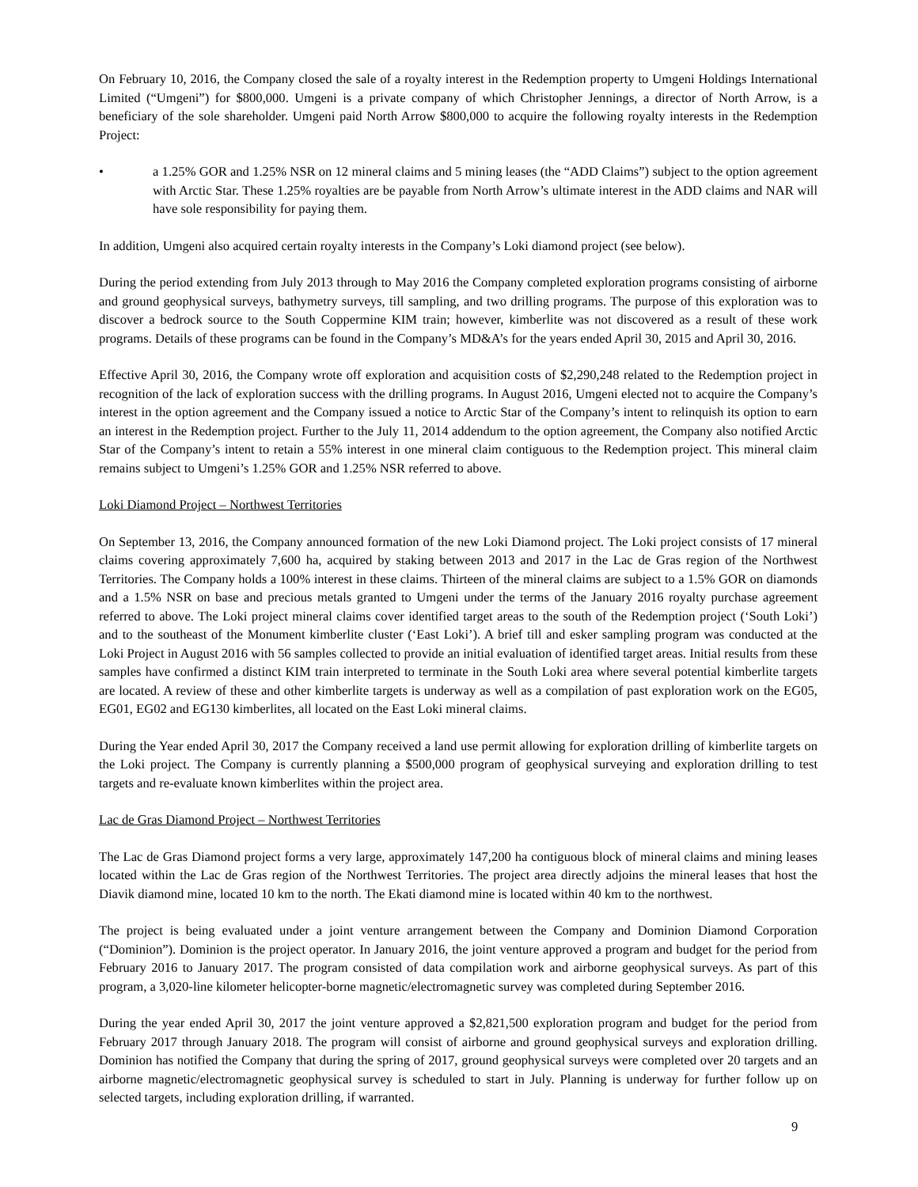On February 10, 2016, the Company closed the sale of a royalty interest in the Redemption property to Umgeni Holdings International Limited (“Umgeni”) for $800,000. Umgeni is a private company of which Christopher Jennings, a director of North Arrow, is a beneficiary of the sole shareholder. Umgeni paid North Arrow $800,000 to acquire the following royalty interests in the Redemption Project:
• a 1.25% GOR and 1.25% NSR on 12 mineral claims and 5 mining leases (the “ADD Claims”) subject to the option agreement with Arctic Star. These 1.25% royalties are be payable from North Arrow’s ultimate interest in the ADD claims and NAR will have sole responsibility for paying them.
In addition, Umgeni also acquired certain royalty interests in the Company’s Loki diamond project (see below).
During the period extending from July 2013 through to May 2016 the Company completed exploration programs consisting of airborne and ground geophysical surveys, bathymetry surveys, till sampling, and two drilling programs. The purpose of this exploration was to discover a bedrock source to the South Coppermine KIM train; however, kimberlite was not discovered as a result of these work programs. Details of these programs can be found in the Company’s MD&A’s for the years ended April 30, 2015 and April 30, 2016.
Effective April 30, 2016, the Company wrote off exploration and acquisition costs of $2,290,248 related to the Redemption project in recognition of the lack of exploration success with the drilling programs. In August 2016, Umgeni elected not to acquire the Company’s interest in the option agreement and the Company issued a notice to Arctic Star of the Company’s intent to relinquish its option to earn an interest in the Redemption project. Further to the July 11, 2014 addendum to the option agreement, the Company also notified Arctic Star of the Company’s intent to retain a 55% interest in one mineral claim contiguous to the Redemption project. This mineral claim remains subject to Umgeni’s 1.25% GOR and 1.25% NSR referred to above.
Loki Diamond Project – Northwest Territories
On September 13, 2016, the Company announced formation of the new Loki Diamond project. The Loki project consists of 17 mineral claims covering approximately 7,600 ha, acquired by staking between 2013 and 2017 in the Lac de Gras region of the Northwest Territories. The Company holds a 100% interest in these claims. Thirteen of the mineral claims are subject to a 1.5% GOR on diamonds and a 1.5% NSR on base and precious metals granted to Umgeni under the terms of the January 2016 royalty purchase agreement referred to above. The Loki project mineral claims cover identified target areas to the south of the Redemption project (‘South Loki’) and to the southeast of the Monument kimberlite cluster (‘East Loki’). A brief till and esker sampling program was conducted at the Loki Project in August 2016 with 56 samples collected to provide an initial evaluation of identified target areas. Initial results from these samples have confirmed a distinct KIM train interpreted to terminate in the South Loki area where several potential kimberlite targets are located. A review of these and other kimberlite targets is underway as well as a compilation of past exploration work on the EG05, EG01, EG02 and EG130 kimberlites, all located on the East Loki mineral claims.
During the Year ended April 30, 2017 the Company received a land use permit allowing for exploration drilling of kimberlite targets on the Loki project. The Company is currently planning a $500,000 program of geophysical surveying and exploration drilling to test targets and re-evaluate known kimberlites within the project area.
Lac de Gras Diamond Project – Northwest Territories
The Lac de Gras Diamond project forms a very large, approximately 147,200 ha contiguous block of mineral claims and mining leases located within the Lac de Gras region of the Northwest Territories. The project area directly adjoins the mineral leases that host the Diavik diamond mine, located 10 km to the north. The Ekati diamond mine is located within 40 km to the northwest.
The project is being evaluated under a joint venture arrangement between the Company and Dominion Diamond Corporation (“Dominion”). Dominion is the project operator. In January 2016, the joint venture approved a program and budget for the period from February 2016 to January 2017. The program consisted of data compilation work and airborne geophysical surveys. As part of this program, a 3,020-line kilometer helicopter-borne magnetic/electromagnetic survey was completed during September 2016.
During the year ended April 30, 2017 the joint venture approved a $2,821,500 exploration program and budget for the period from February 2017 through January 2018. The program will consist of airborne and ground geophysical surveys and exploration drilling. Dominion has notified the Company that during the spring of 2017, ground geophysical surveys were completed over 20 targets and an airborne magnetic/electromagnetic geophysical survey is scheduled to start in July. Planning is underway for further follow up on selected targets, including exploration drilling, if warranted.
9